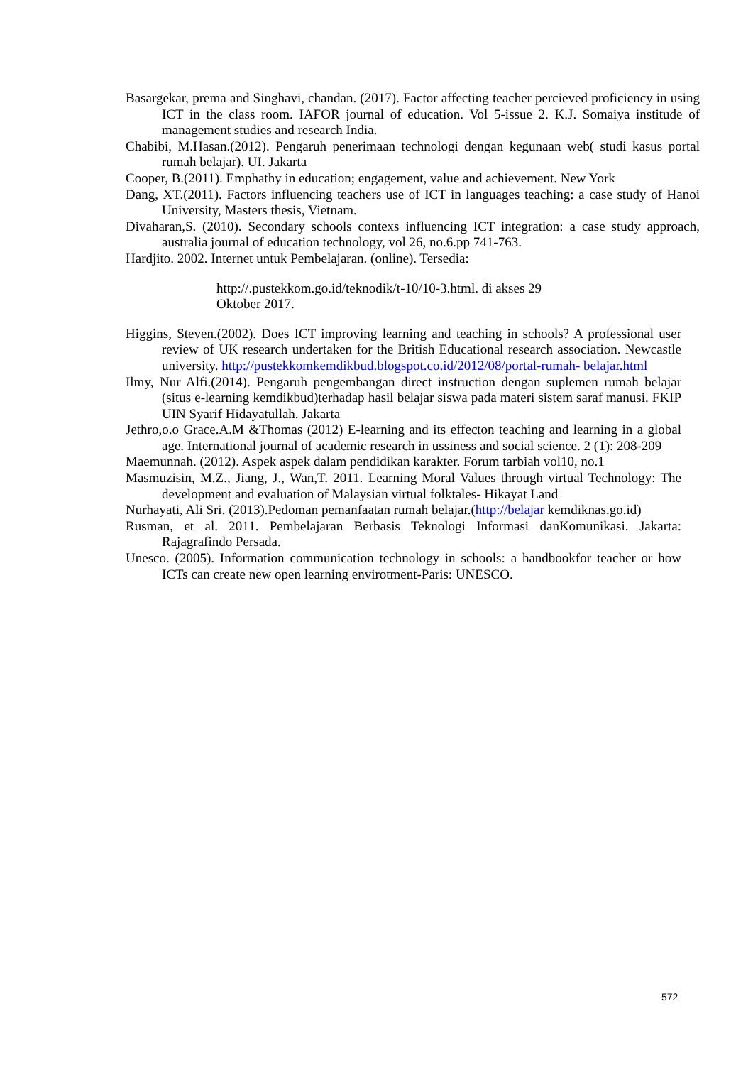Basargekar, prema and Singhavi, chandan. (2017). Factor affecting teacher percieved proficiency in using ICT in the class room. IAFOR journal of education. Vol 5-issue 2. K.J. Somaiya institude of management studies and research India.
Chabibi, M.Hasan.(2012). Pengaruh penerimaan technologi dengan kegunaan web( studi kasus portal rumah belajar). UI. Jakarta
Cooper, B.(2011). Emphathy in education; engagement, value and achievement. New York
Dang, XT.(2011). Factors influencing teachers use of ICT in languages teaching: a case study of Hanoi University, Masters thesis, Vietnam.
Divaharan,S. (2010). Secondary schools contexs influencing ICT integration: a case study approach, australia journal of education technology, vol 26, no.6.pp 741-763.
Hardjito. 2002. Internet untuk Pembelajaran. (online). Tersedia:
http://.pustekkom.go.id/teknodik/t-10/10-3.html. di akses 29
Oktober 2017.
Higgins, Steven.(2002). Does ICT improving learning and teaching in schools? A professional user review of UK research undertaken for the British Educational research association. Newcastle university. http://pustekkomkemdikbud.blogspot.co.id/2012/08/portal-rumah- belajar.html
Ilmy, Nur Alfi.(2014). Pengaruh pengembangan direct instruction dengan suplemen rumah belajar (situs e-learning kemdikbud)terhadap hasil belajar siswa pada materi sistem saraf manusi. FKIP UIN Syarif Hidayatullah. Jakarta
Jethro,o.o Grace.A.M &Thomas (2012) E-learning and its effecton teaching and learning in a global age. International journal of academic research in ussiness and social science. 2 (1): 208-209
Maemunnah. (2012). Aspek aspek dalam pendidikan karakter. Forum tarbiah vol10, no.1
Masmuzisin, M.Z., Jiang, J., Wan,T. 2011. Learning Moral Values through virtual Technology: The development and evaluation of Malaysian virtual folktales- Hikayat Land
Nurhayati, Ali Sri. (2013).Pedoman pemanfaatan rumah belajar.(http://belajar kemdiknas.go.id)
Rusman, et al. 2011. Pembelajaran Berbasis Teknologi Informasi danKomunikasi. Jakarta: Rajagrafindo Persada.
Unesco. (2005). Information communication technology in schools: a handbookfor teacher or how ICTs can create new open learning envirotment-Paris: UNESCO.
572